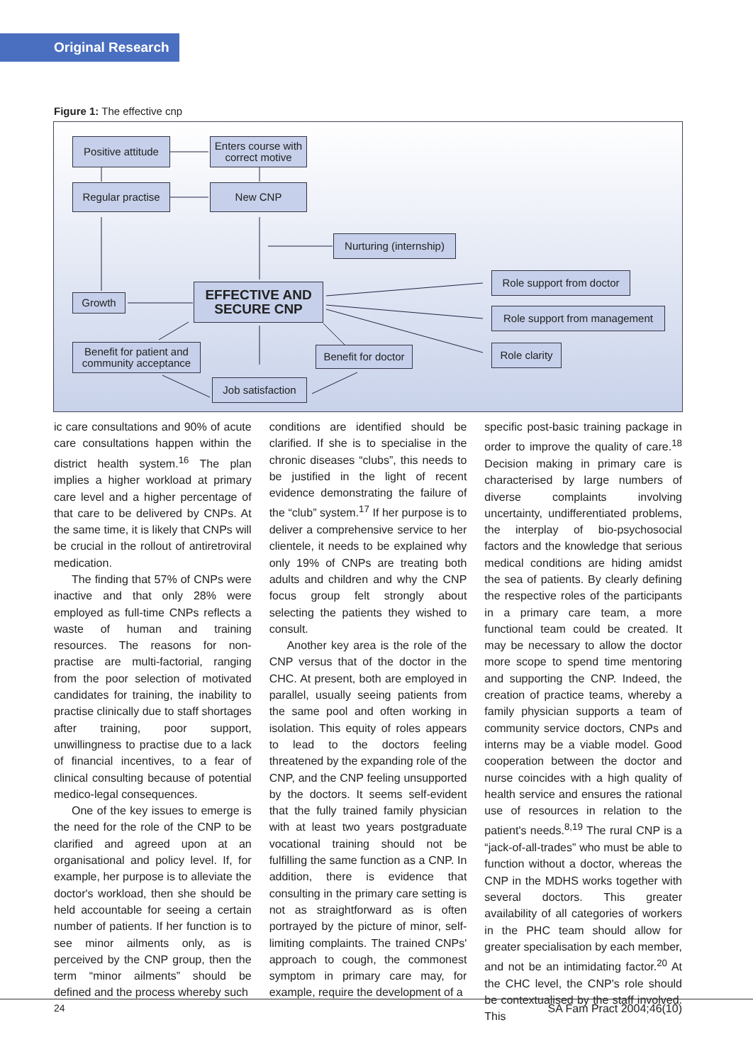Original Research
Figure 1: The effective cnp
Positive attitude
Enters course with
correct motive
Regular practise
New CNP
Nurturing (internship)
Role support from doctor
Role support from management
Role clarity
Growth
EFFECTIVE AND
SECURE CNP
Benefit for patient and
community acceptance
Benefit for doctor
Job satisfaction
ic care consultations and 90% of acute care consultations happen within the district health system.<sup>16</sup> The plan implies a higher workload at primary care level and a higher percentage of that care to be delivered by CNPs. At the same time, it is likely that CNPs will be crucial in the rollout of antiretroviral medication.
The finding that 57% of CNPs were inactive and that only 28% were employed as full-time CNPs reflects a waste of human and training resources. The reasons for non-practise are multi-factorial, ranging from the poor selection of motivated candidates for training, the inability to practise clinically due to staff shortages after training, poor support, unwillingness to practise due to a lack of financial incentives, to a fear of clinical consulting because of potential medico-legal consequences.
One of the key issues to emerge is the need for the role of the CNP to be clarified and agreed upon at an organisational and policy level. If, for example, her purpose is to alleviate the doctor's workload, then she should be held accountable for seeing a certain number of patients. If her function is to see minor ailments only, as is perceived by the CNP group, then the term “minor ailments” should be defined and the process whereby such
conditions are identified should be clarified. If she is to specialise in the chronic diseases “clubs”, this needs to be justified in the light of recent evidence demonstrating the failure of the “club” system.<sup>17</sup> If her purpose is to deliver a comprehensive service to her clientele, it needs to be explained why only 19% of CNPs are treating both adults and children and why the CNP focus group felt strongly about selecting the patients they wished to consult.
Another key area is the role of the CNP versus that of the doctor in the CHC. At present, both are employed in parallel, usually seeing patients from the same pool and often working in isolation. This equity of roles appears to lead to the doctors feeling threatened by the expanding role of the CNP, and the CNP feeling unsupported by the doctors. It seems self-evident that the fully trained family physician with at least two years postgraduate vocational training should not be fulfilling the same function as a CNP. In addition, there is evidence that consulting in the primary care setting is not as straightforward as is often portrayed by the picture of minor, self-limiting complaints. The trained CNPs' approach to cough, the commonest symptom in primary care may, for example, require the development of a
specific post-basic training package in order to improve the quality of care.<sup>18</sup> Decision making in primary care is characterised by large numbers of diverse complaints involving uncertainty, undifferentiated problems, the interplay of bio-psychosocial factors and the knowledge that serious medical conditions are hiding amidst the sea of patients. By clearly defining the respective roles of the participants in a primary care team, a more functional team could be created. It may be necessary to allow the doctor more scope to spend time mentoring and supporting the CNP. Indeed, the creation of practice teams, whereby a family physician supports a team of community service doctors, CNPs and interns may be a viable model. Good cooperation between the doctor and nurse coincides with a high quality of health service and ensures the rational use of resources in relation to the patient's needs.<sup>8,19</sup> The rural CNP is a “jack-of-all-trades” who must be able to function without a doctor, whereas the CNP in the MDHS works together with several doctors. This greater availability of all categories of workers in the PHC team should allow for greater specialisation by each member, and not be an intimidating factor.<sup>20</sup> At the CHC level, the CNP's role should be contextualised by the staff involved. This
24 SA Fam Pract 2004;46(10)